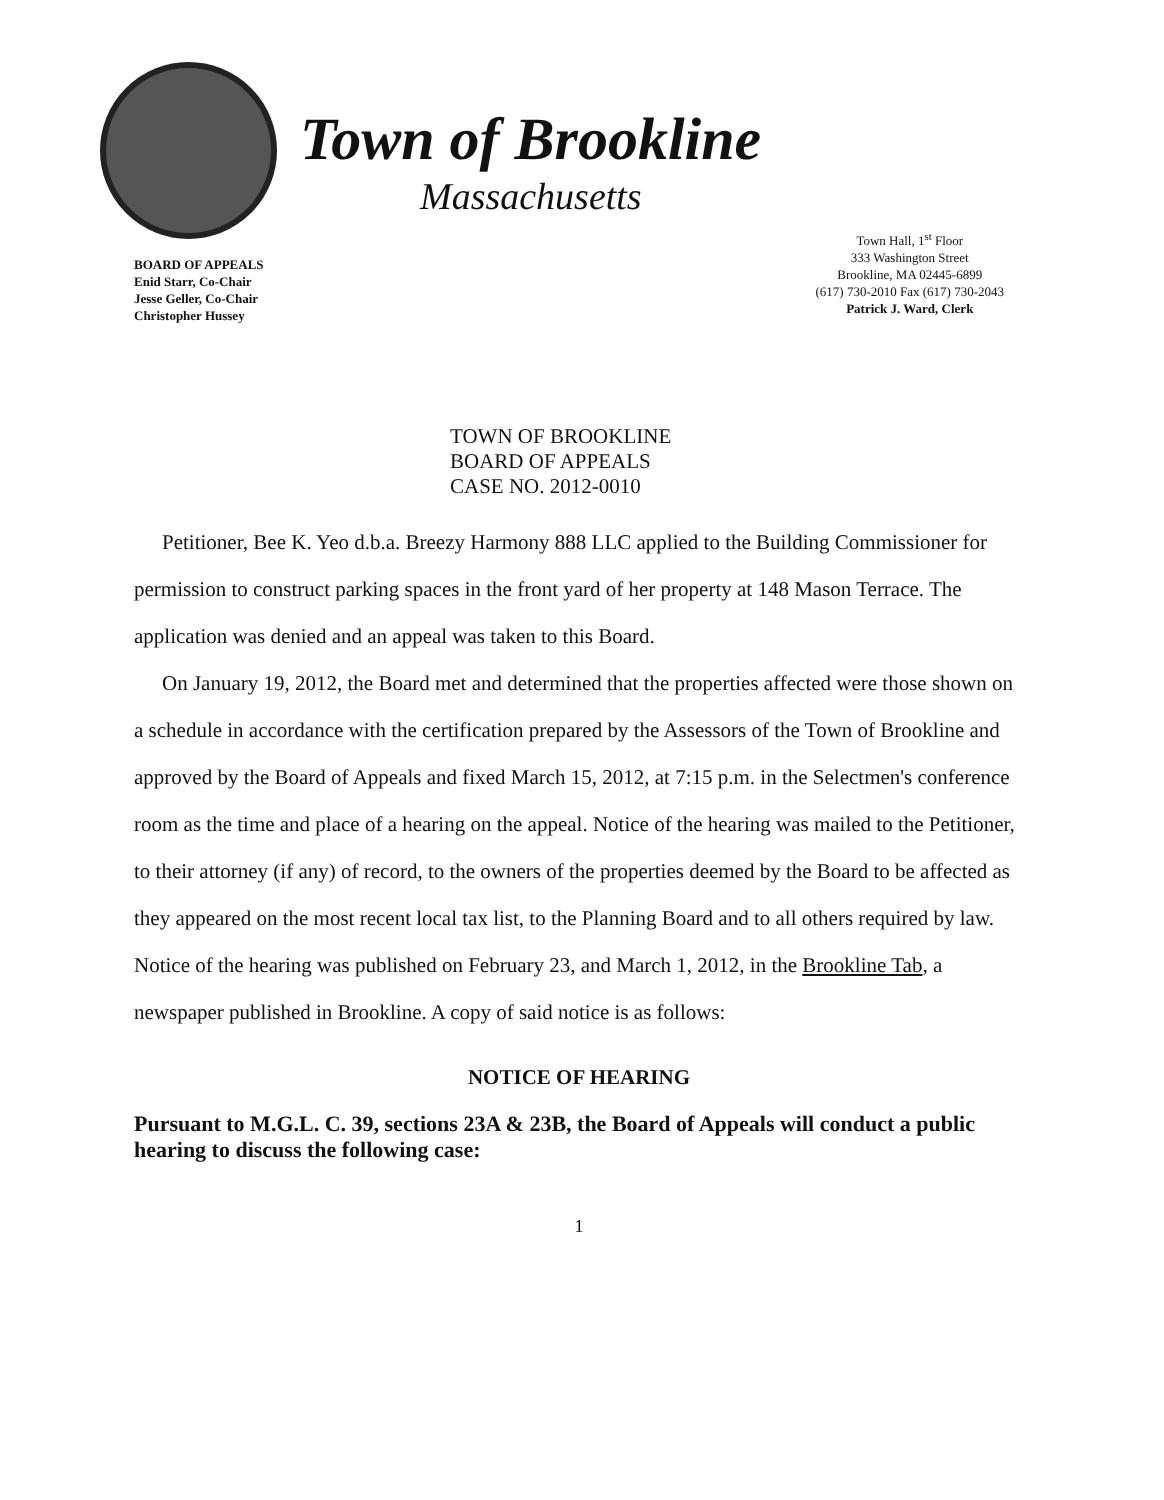Town of Brookline
Massachusetts
BOARD OF APPEALS
Enid Starr, Co-Chair
Jesse Geller, Co-Chair
Christopher Hussey
Town Hall, 1<sup>st</sup> Floor
333 Washington Street
Brookline, MA 02445-6899
(617) 730-2010 Fax (617) 730-2043
Patrick J. Ward, Clerk
TOWN OF BROOKLINE
BOARD OF APPEALS
CASE NO. 2012-0010
Petitioner, Bee K. Yeo d.b.a. Breezy Harmony 888 LLC applied to the Building Commissioner for permission to construct parking spaces in the front yard of her property at 148 Mason Terrace. The application was denied and an appeal was taken to this Board.
On January 19, 2012, the Board met and determined that the properties affected were those shown on a schedule in accordance with the certification prepared by the Assessors of the Town of Brookline and approved by the Board of Appeals and fixed March 15, 2012, at 7:15 p.m. in the Selectmen's conference room as the time and place of a hearing on the appeal. Notice of the hearing was mailed to the Petitioner, to their attorney (if any) of record, to the owners of the properties deemed by the Board to be affected as they appeared on the most recent local tax list, to the Planning Board and to all others required by law. Notice of the hearing was published on February 23, and March 1, 2012, in the Brookline Tab, a newspaper published in Brookline. A copy of said notice is as follows:
NOTICE OF HEARING
Pursuant to M.G.L. C. 39, sections 23A & 23B, the Board of Appeals will conduct a public hearing to discuss the following case:
1